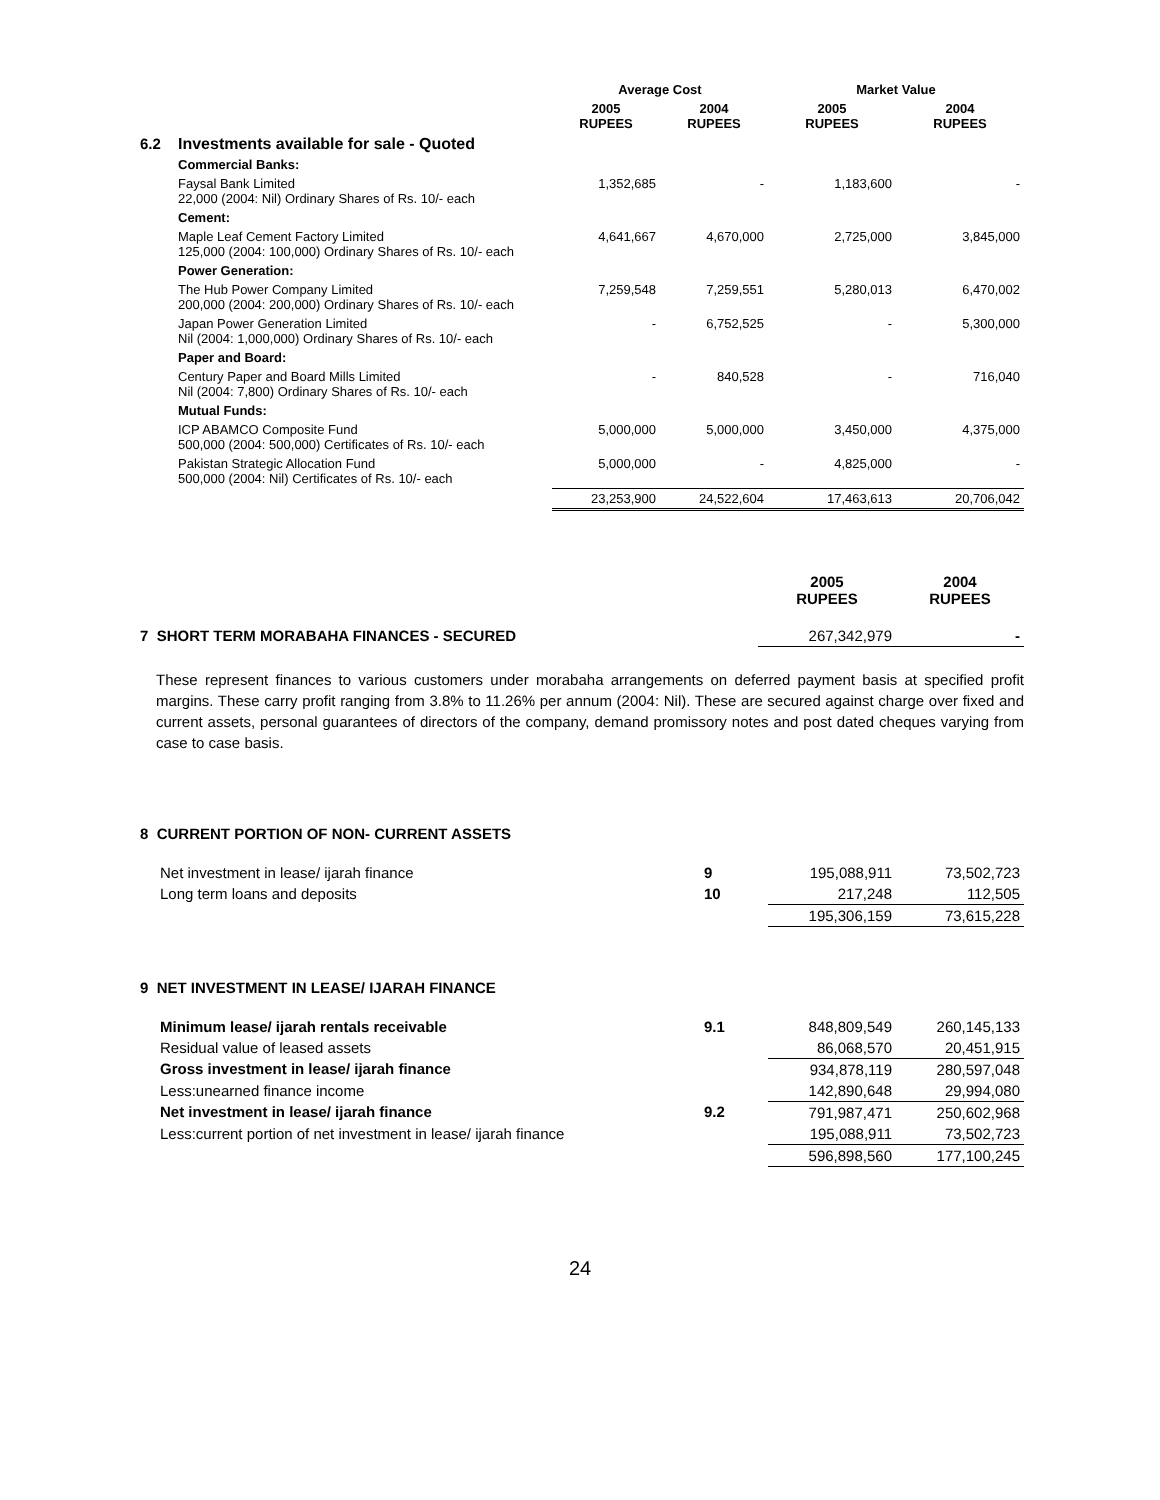| | | Average Cost | | Market Value | |
| --- | --- | --- | --- | --- | --- |
| | | 2005 RUPEES | 2004 RUPEES | 2005 RUPEES | 2004 RUPEES |
| 6.2 | Investments available for sale - Quoted | | | | |
| | Commercial Banks: | | | | |
| | Faysal Bank Limited 22,000 (2004: Nil) Ordinary Shares of Rs. 10/- each | 1,352,685 | - | 1,183,600 | - |
| | Cement: | | | | |
| | Maple Leaf Cement Factory Limited 125,000 (2004: 100,000) Ordinary Shares of Rs. 10/- each | 4,641,667 | 4,670,000 | 2,725,000 | 3,845,000 |
| | Power Generation: | | | | |
| | The Hub Power Company Limited 200,000 (2004: 200,000) Ordinary Shares of Rs. 10/- each | 7,259,548 | 7,259,551 | 5,280,013 | 6,470,002 |
| | Japan Power Generation Limited Nil (2004: 1,000,000) Ordinary Shares of Rs. 10/- each | - | 6,752,525 | - | 5,300,000 |
| | Paper and Board: | | | | |
| | Century Paper and Board Mills Limited Nil (2004: 7,800) Ordinary Shares of Rs. 10/- each | - | 840,528 | - | 716,040 |
| | Mutual Funds: | | | | |
| | ICP ABAMCO Composite Fund 500,000 (2004: 500,000) Certificates of Rs. 10/- each | 5,000,000 | 5,000,000 | 3,450,000 | 4,375,000 |
| | Pakistan Strategic Allocation Fund 500,000 (2004: Nil) Certificates of Rs. 10/- each | 5,000,000 | - | 4,825,000 | - |
| | | 23,253,900 | 24,522,604 | 17,463,613 | 20,706,042 |
| | 2005 RUPEES | 2004 RUPEES |
| --- | --- | --- |
| 7 SHORT TERM MORABAHA FINANCES - SECURED | 267,342,979 | - |
These represent finances to various customers under morabaha arrangements on deferred payment basis at specified profit margins. These carry profit ranging from 3.8% to 11.26% per annum (2004: Nil). These are secured against charge over fixed and current assets, personal guarantees of directors of the company, demand promissory notes and post dated cheques varying from case to case basis.
| 8 CURRENT PORTION OF NON- CURRENT ASSETS | | | |
| Net investment in lease/ ijarah finance | 9 | 195,088,911 | 73,502,723 |
| Long term loans and deposits | 10 | 217,248 | 112,505 |
| | | 195,306,159 | 73,615,228 |
| 9 NET INVESTMENT IN LEASE/ IJARAH FINANCE | | | |
| Minimum lease/ ijarah rentals receivable | 9.1 | 848,809,549 | 260,145,133 |
| Residual value of leased assets | | 86,068,570 | 20,451,915 |
| Gross investment in lease/ ijarah finance | | 934,878,119 | 280,597,048 |
| Less:unearned finance income | | 142,890,648 | 29,994,080 |
| Net investment in lease/ ijarah finance | 9.2 | 791,987,471 | 250,602,968 |
| Less:current portion of net investment in lease/ ijarah finance | | 195,088,911 | 73,502,723 |
| | | 596,898,560 | 177,100,245 |
24